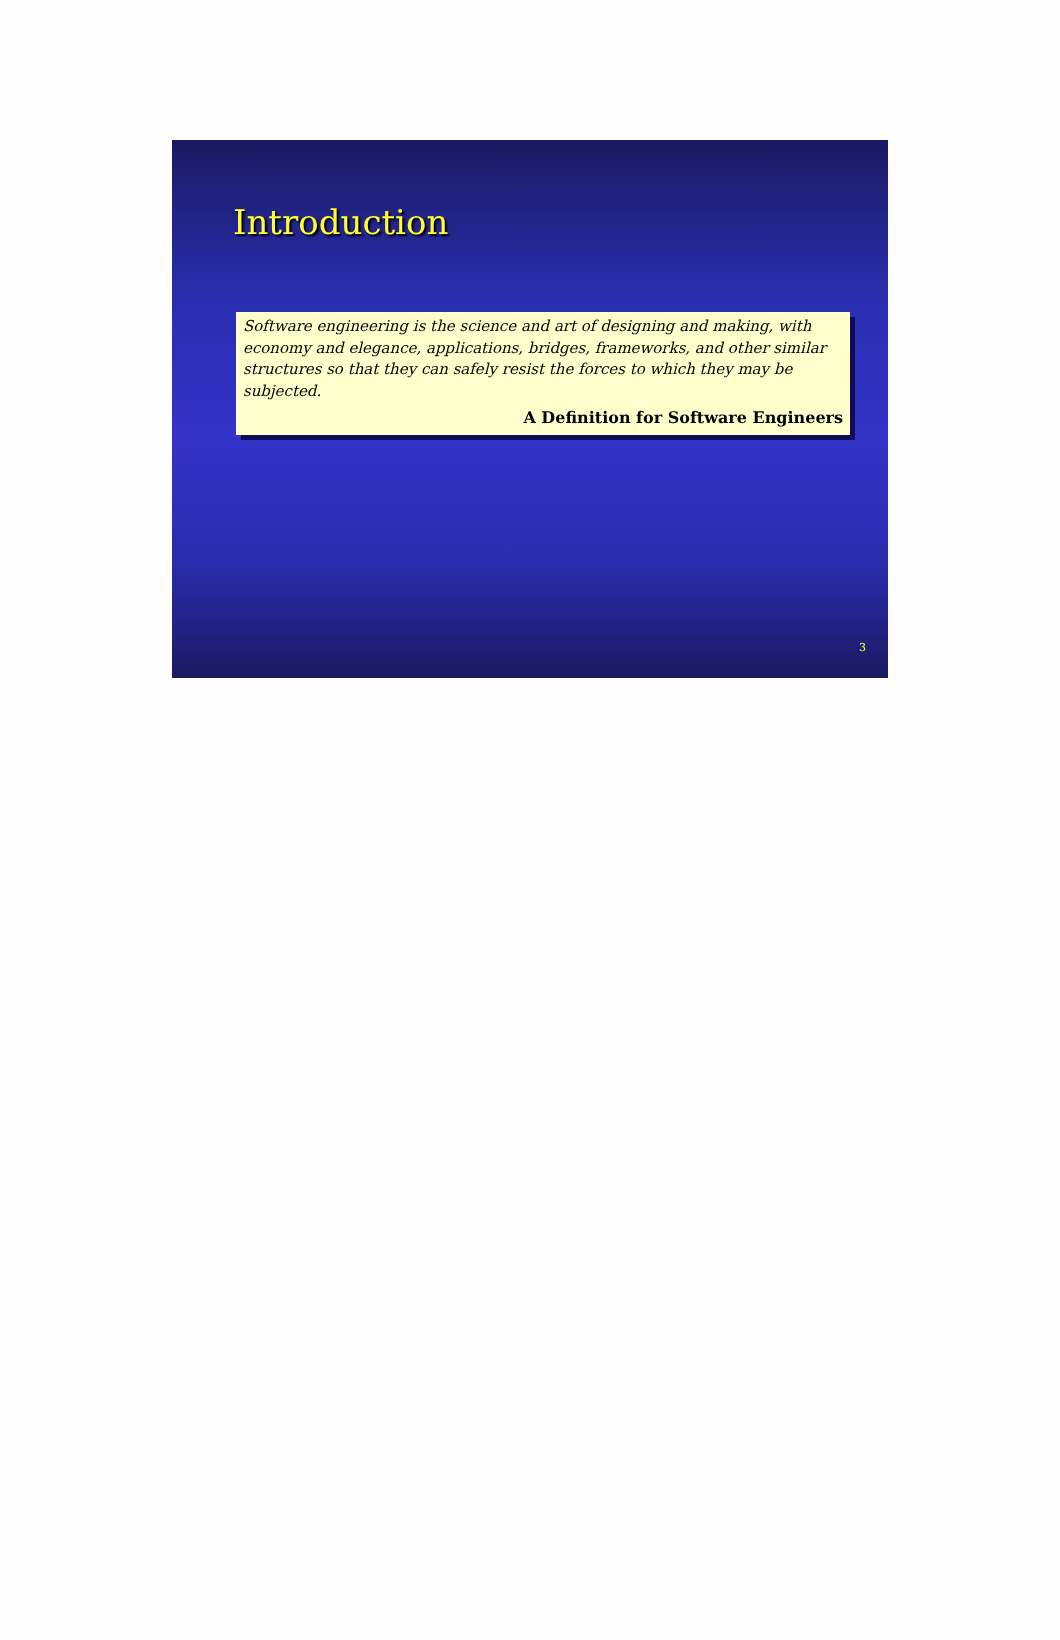Introduction
Software engineering is the science and art of designing and making, with economy and elegance, applications, bridges, frameworks, and other similar structures so that they can safely resist the forces to which they may be subjected.
A Definition for Software Engineers
3